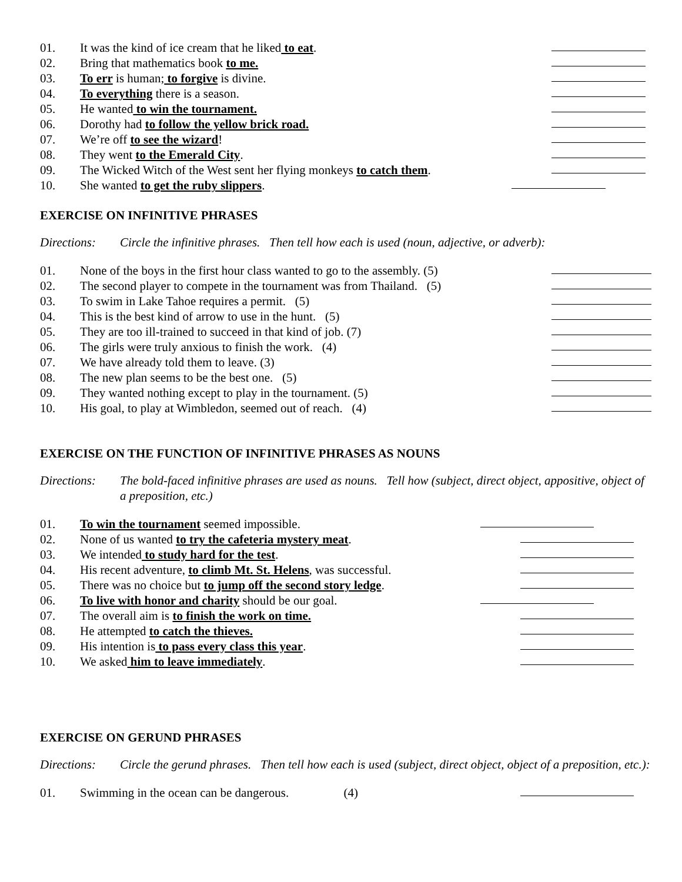01. It was the kind of ice cream that he liked to eat.
02. Bring that mathematics book to me.
03. To err is human; to forgive is divine.
04. To everything there is a season.
05. He wanted to win the tournament.
06. Dorothy had to follow the yellow brick road.
07. We’re off to see the wizard!
08. They went to the Emerald City.
09. The Wicked Witch of the West sent her flying monkeys to catch them.
10. She wanted to get the ruby slippers.
EXERCISE ON INFINITIVE PHRASES
Directions: Circle the infinitive phrases. Then tell how each is used (noun, adjective, or adverb):
01. None of the boys in the first hour class wanted to go to the assembly. (5)
02. The second player to compete in the tournament was from Thailand. (5)
03. To swim in Lake Tahoe requires a permit. (5)
04. This is the best kind of arrow to use in the hunt. (5)
05. They are too ill-trained to succeed in that kind of job. (7)
06. The girls were truly anxious to finish the work. (4)
07. We have already told them to leave. (3)
08. The new plan seems to be the best one. (5)
09. They wanted nothing except to play in the tournament. (5)
10. His goal, to play at Wimbledon, seemed out of reach. (4)
EXERCISE ON THE FUNCTION OF INFINITIVE PHRASES AS NOUNS
Directions: The bold-faced infinitive phrases are used as nouns. Tell how (subject, direct object, appositive, object of a preposition, etc.)
01. To win the tournament seemed impossible.
02. None of us wanted to try the cafeteria mystery meat.
03. We intended to study hard for the test.
04. His recent adventure, to climb Mt. St. Helens, was successful.
05. There was no choice but to jump off the second story ledge.
06. To live with honor and charity should be our goal.
07. The overall aim is to finish the work on time.
08. He attempted to catch the thieves.
09. His intention is to pass every class this year.
10. We asked him to leave immediately.
EXERCISE ON GERUND PHRASES
Directions: Circle the gerund phrases. Then tell how each is used (subject, direct object, object of a preposition, etc.):
01. Swimming in the ocean can be dangerous. (4)